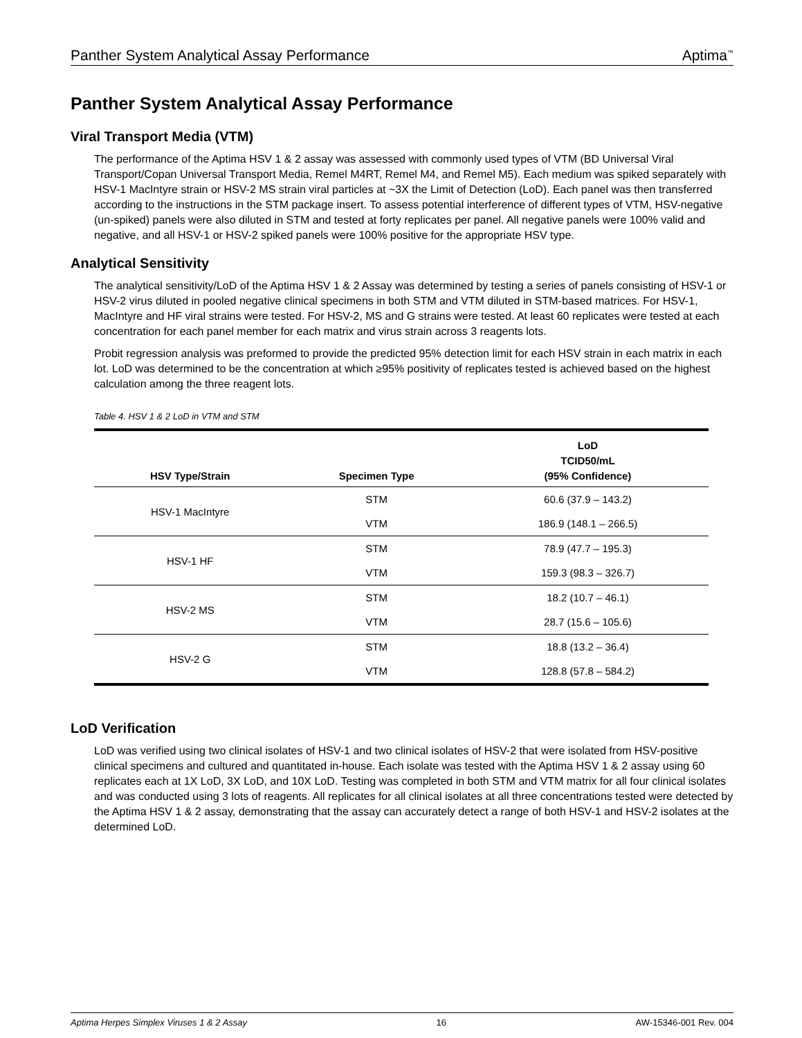Panther System Analytical Assay Performance Aptima<sup>™</sup>
Panther System Analytical Assay Performance
Viral Transport Media (VTM)
The performance of the Aptima HSV 1 & 2 assay was assessed with commonly used types of VTM (BD Universal Viral Transport/Copan Universal Transport Media, Remel M4RT, Remel M4, and Remel M5). Each medium was spiked separately with HSV-1 MacIntyre strain or HSV-2 MS strain viral particles at ~3X the Limit of Detection (LoD). Each panel was then transferred according to the instructions in the STM package insert. To assess potential interference of different types of VTM, HSV-negative (un-spiked) panels were also diluted in STM and tested at forty replicates per panel. All negative panels were 100% valid and negative, and all HSV-1 or HSV-2 spiked panels were 100% positive for the appropriate HSV type.
Analytical Sensitivity
The analytical sensitivity/LoD of the Aptima HSV 1 & 2 Assay was determined by testing a series of panels consisting of HSV-1 or HSV-2 virus diluted in pooled negative clinical specimens in both STM and VTM diluted in STM-based matrices. For HSV-1, MacIntyre and HF viral strains were tested. For HSV-2, MS and G strains were tested. At least 60 replicates were tested at each concentration for each panel member for each matrix and virus strain across 3 reagents lots.
Probit regression analysis was preformed to provide the predicted 95% detection limit for each HSV strain in each matrix in each lot. LoD was determined to be the concentration at which ≥95% positivity of replicates tested is achieved based on the highest calculation among the three reagent lots.
Table 4. HSV 1 & 2 LoD in VTM and STM
| HSV Type/Strain | Specimen Type | LoD TCID50/mL (95% Confidence) |
| --- | --- | --- |
| HSV-1 MacIntyre | STM | 60.6 (37.9 – 143.2) |
| | VTM | 186.9 (148.1 – 266.5) |
| HSV-1 HF | STM | 78.9 (47.7 – 195.3) |
| | VTM | 159.3 (98.3 – 326.7) |
| HSV-2 MS | STM | 18.2 (10.7 – 46.1) |
| | VTM | 28.7 (15.6 – 105.6) |
| HSV-2 G | STM | 18.8 (13.2 – 36.4) |
| | VTM | 128.8 (57.8 – 584.2) |
LoD Verification
LoD was verified using two clinical isolates of HSV-1 and two clinical isolates of HSV-2 that were isolated from HSV-positive clinical specimens and cultured and quantitated in-house. Each isolate was tested with the Aptima HSV 1 & 2 assay using 60 replicates each at 1X LoD, 3X LoD, and 10X LoD. Testing was completed in both STM and VTM matrix for all four clinical isolates and was conducted using 3 lots of reagents. All replicates for all clinical isolates at all three concentrations tested were detected by the Aptima HSV 1 & 2 assay, demonstrating that the assay can accurately detect a range of both HSV-1 and HSV-2 isolates at the determined LoD.
Aptima Herpes Simplex Viruses 1 & 2 Assay 16 AW-15346-001 Rev. 004